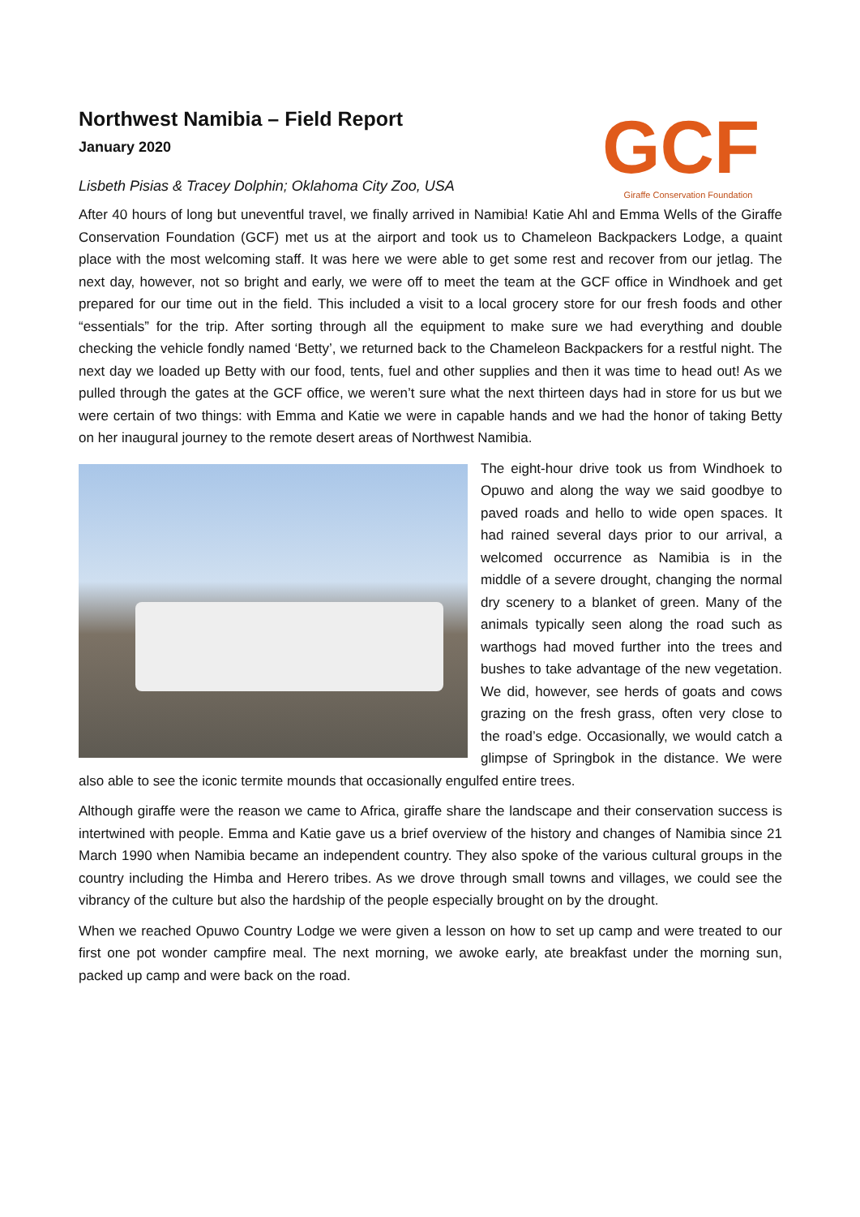GCF
Giraffe Conservation Foundation
Northwest Namibia – Field Report
January 2020
Lisbeth Pisias & Tracey Dolphin; Oklahoma City Zoo, USA
After 40 hours of long but uneventful travel, we finally arrived in Namibia! Katie Ahl and Emma Wells of the Giraffe Conservation Foundation (GCF) met us at the airport and took us to Chameleon Backpackers Lodge, a quaint place with the most welcoming staff. It was here we were able to get some rest and recover from our jetlag. The next day, however, not so bright and early, we were off to meet the team at the GCF office in Windhoek and get prepared for our time out in the field. This included a visit to a local grocery store for our fresh foods and other “essentials” for the trip. After sorting through all the equipment to make sure we had everything and double checking the vehicle fondly named ‘Betty’, we returned back to the Chameleon Backpackers for a restful night. The next day we loaded up Betty with our food, tents, fuel and other supplies and then it was time to head out! As we pulled through the gates at the GCF office, we weren’t sure what the next thirteen days had in store for us but we were certain of two things: with Emma and Katie we were in capable hands and we had the honor of taking Betty on her inaugural journey to the remote desert areas of Northwest Namibia.
The eight-hour drive took us from Windhoek to Opuwo and along the way we said goodbye to paved roads and hello to wide open spaces. It had rained several days prior to our arrival, a welcomed occurrence as Namibia is in the middle of a severe drought, changing the normal dry scenery to a blanket of green. Many of the animals typically seen along the road such as warthogs had moved further into the trees and bushes to take advantage of the new vegetation. We did, however, see herds of goats and cows grazing on the fresh grass, often very close to the road’s edge. Occasionally, we would catch a glimpse of Springbok in the distance. We were also able to see the iconic termite mounds that occasionally engulfed entire trees.
Although giraffe were the reason we came to Africa, giraffe share the landscape and their conservation success is intertwined with people. Emma and Katie gave us a brief overview of the history and changes of Namibia since 21 March 1990 when Namibia became an independent country. They also spoke of the various cultural groups in the country including the Himba and Herero tribes. As we drove through small towns and villages, we could see the vibrancy of the culture but also the hardship of the people especially brought on by the drought.
When we reached Opuwo Country Lodge we were given a lesson on how to set up camp and were treated to our first one pot wonder campfire meal. The next morning, we awoke early, ate breakfast under the morning sun, packed up camp and were back on the road.